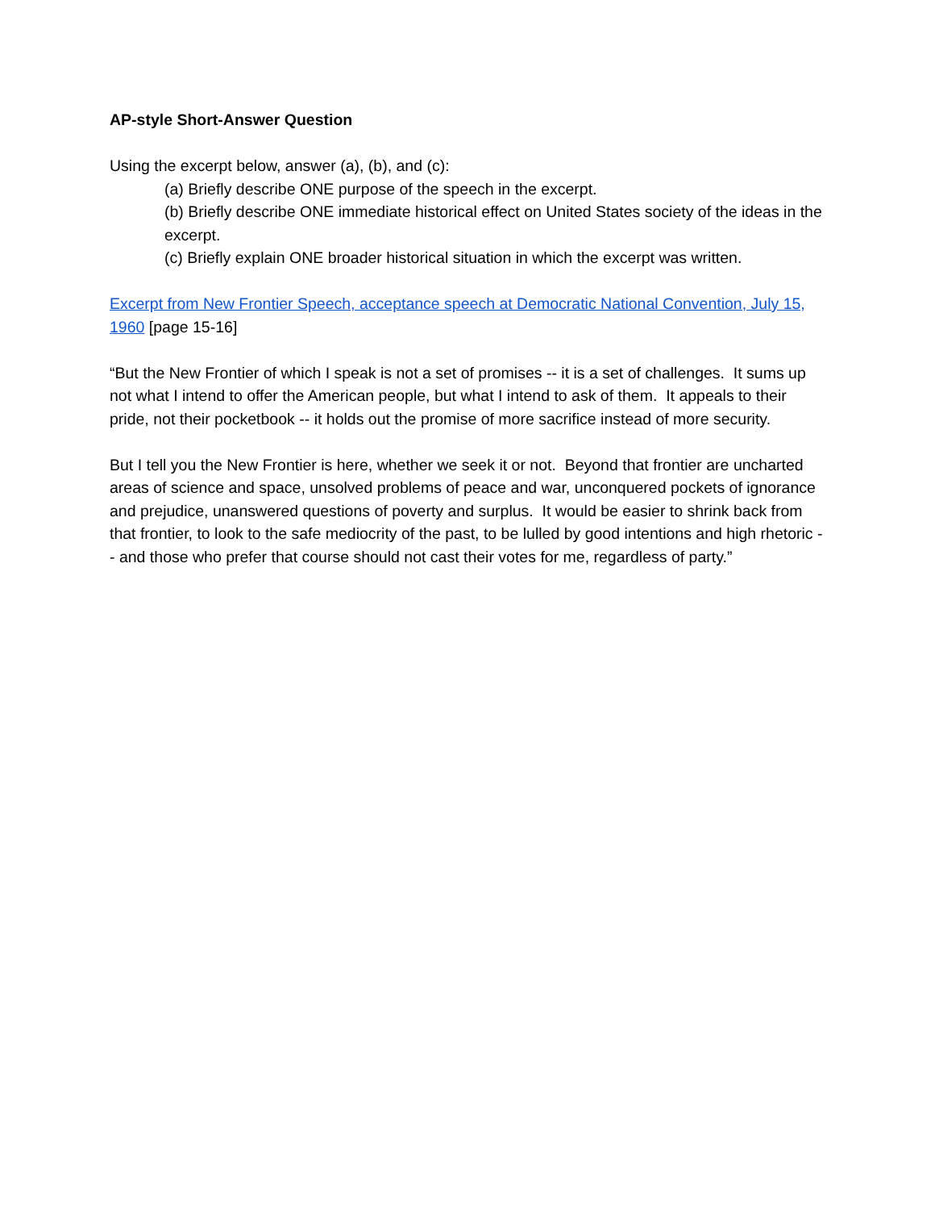AP-style Short-Answer Question
Using the excerpt below, answer (a), (b), and (c):
(a) Briefly describe ONE purpose of the speech in the excerpt.
(b) Briefly describe ONE immediate historical effect on United States society of the ideas in the excerpt.
(c) Briefly explain ONE broader historical situation in which the excerpt was written.
Excerpt from New Frontier Speech, acceptance speech at Democratic National Convention, July 15, 1960 [page 15-16]
“But the New Frontier of which I speak is not a set of promises -- it is a set of challenges. It sums up not what I intend to offer the American people, but what I intend to ask of them. It appeals to their pride, not their pocketbook -- it holds out the promise of more sacrifice instead of more security.
But I tell you the New Frontier is here, whether we seek it or not. Beyond that frontier are uncharted areas of science and space, unsolved problems of peace and war, unconquered pockets of ignorance and prejudice, unanswered questions of poverty and surplus. It would be easier to shrink back from that frontier, to look to the safe mediocrity of the past, to be lulled by good intentions and high rhetoric -- and those who prefer that course should not cast their votes for me, regardless of party.”